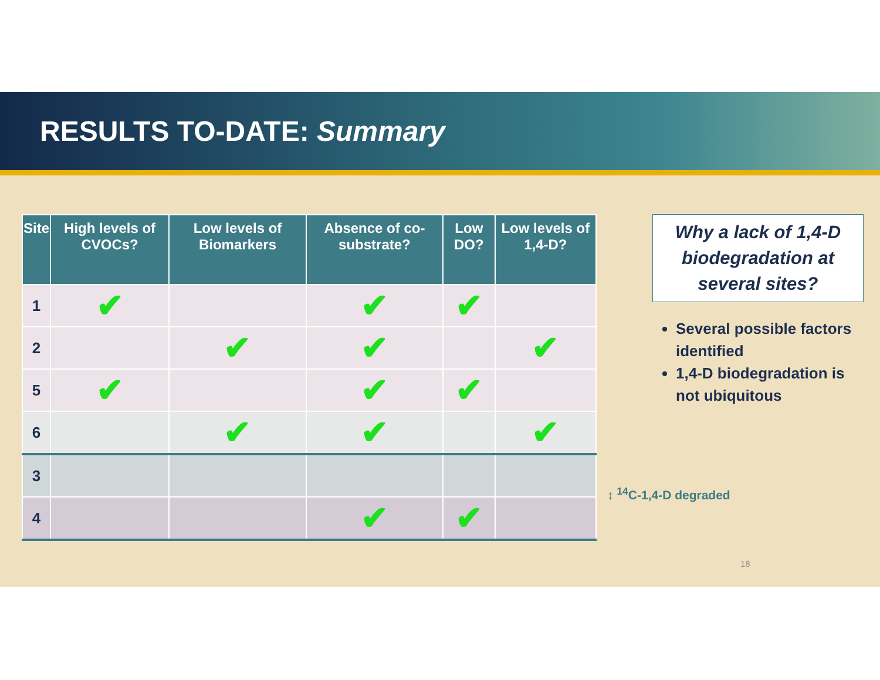RESULTS TO-DATE: Summary
| Site | High levels of CVOCs? | Low levels of Biomarkers | Absence of co-substrate? | Low DO? | Low levels of 1,4-D? |
| --- | --- | --- | --- | --- | --- |
| 1 | ✔ | | ✔ | ✔ | |
| 2 | | ✔ | ✔ | | ✔ |
| 5 | ✔ | | ✔ | ✔ | |
| 6 | | ✔ | ✔ | | ✔ |
| 3 | | | | | |
| 4 | | | ✔ | ✔ | |
Why a lack of 1,4-D biodegradation at several sites?
Several possible factors identified
1,4-D biodegradation is not ubiquitous
↕ <sup>14</sup>C-1,4-D degraded
18